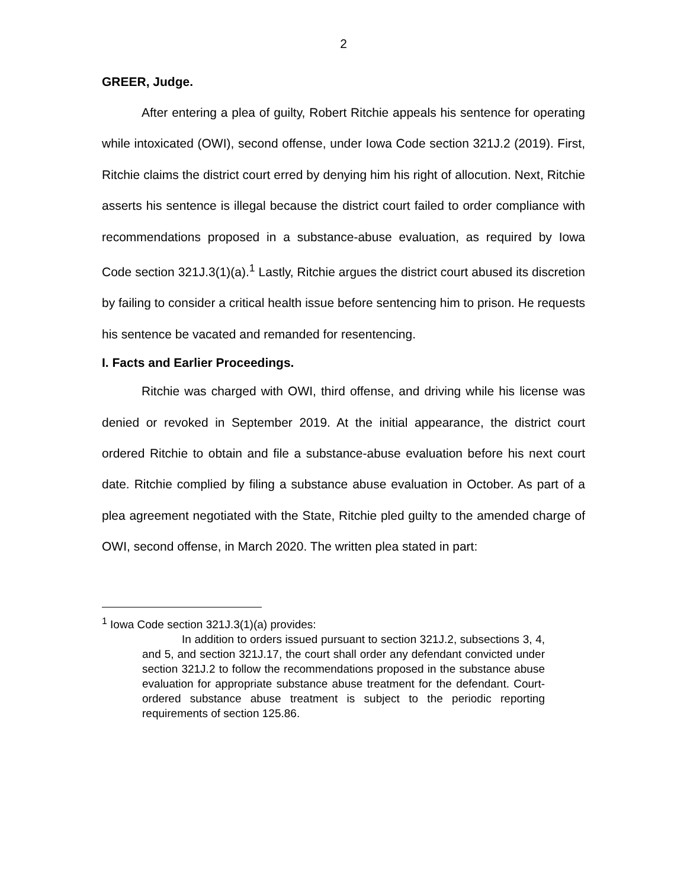2
GREER, Judge.
After entering a plea of guilty, Robert Ritchie appeals his sentence for operating while intoxicated (OWI), second offense, under Iowa Code section 321J.2 (2019). First, Ritchie claims the district court erred by denying him his right of allocution. Next, Ritchie asserts his sentence is illegal because the district court failed to order compliance with recommendations proposed in a substance-abuse evaluation, as required by Iowa Code section 321J.3(1)(a).<sup>1</sup> Lastly, Ritchie argues the district court abused its discretion by failing to consider a critical health issue before sentencing him to prison. He requests his sentence be vacated and remanded for resentencing.
I. Facts and Earlier Proceedings.
Ritchie was charged with OWI, third offense, and driving while his license was denied or revoked in September 2019. At the initial appearance, the district court ordered Ritchie to obtain and file a substance-abuse evaluation before his next court date. Ritchie complied by filing a substance abuse evaluation in October. As part of a plea agreement negotiated with the State, Ritchie pled guilty to the amended charge of OWI, second offense, in March 2020. The written plea stated in part:
<sup>1</sup> Iowa Code section 321J.3(1)(a) provides:
In addition to orders issued pursuant to section 321J.2, subsections 3, 4, and 5, and section 321J.17, the court shall order any defendant convicted under section 321J.2 to follow the recommendations proposed in the substance abuse evaluation for appropriate substance abuse treatment for the defendant. Court-ordered substance abuse treatment is subject to the periodic reporting requirements of section 125.86.